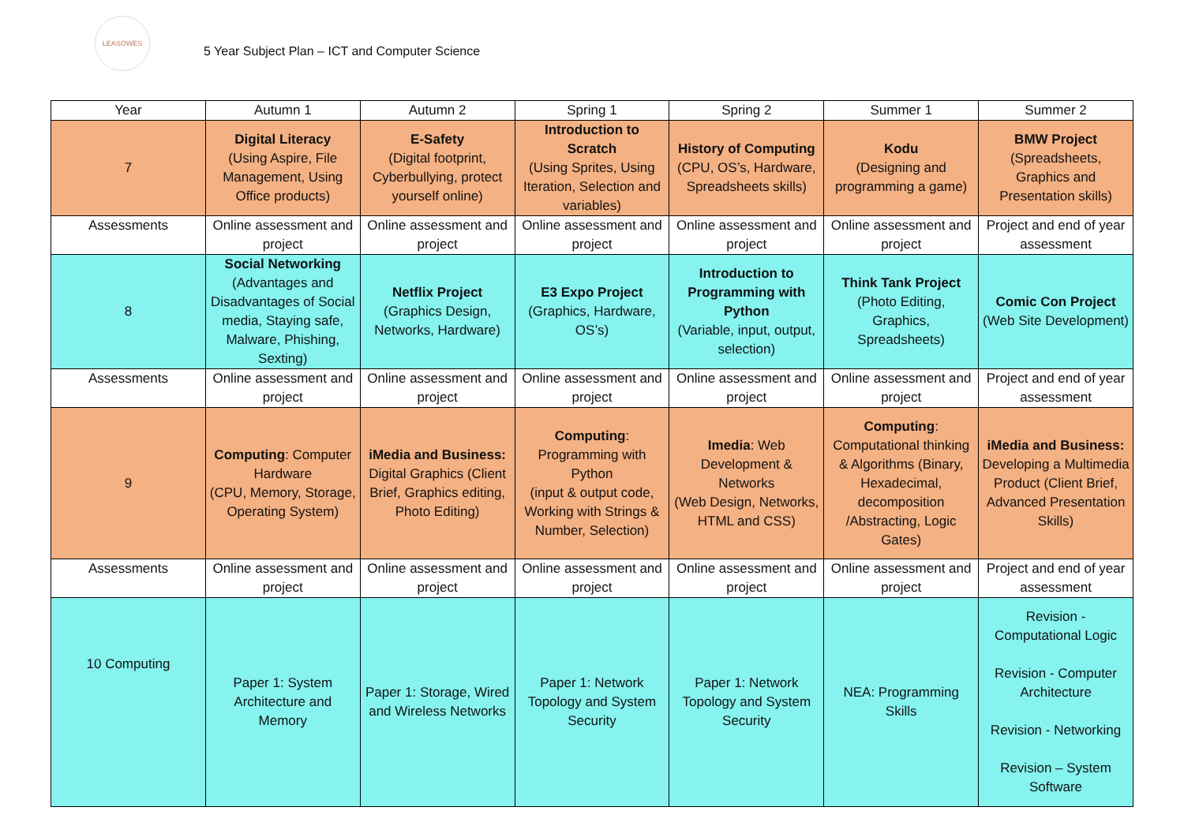LEASOWES
5 Year Subject Plan – ICT and Computer Science
| Year | Autumn 1 | Autumn 2 | Spring 1 | Spring 2 | Summer 1 | Summer 2 |
| --- | --- | --- | --- | --- | --- | --- |
| 7 | Digital Literacy (Using Aspire, File Management, Using Office products) | E-Safety (Digital footprint, Cyberbullying, protect yourself online) | Introduction to Scratch (Using Sprites, Using Iteration, Selection and variables) | History of Computing (CPU, OS’s, Hardware, Spreadsheets skills) | Kodu (Designing and programming a game) | BMW Project (Spreadsheets, Graphics and Presentation skills) |
| Assessments | Online assessment and project | Online assessment and project | Online assessment and project | Online assessment and project | Online assessment and project | Project and end of year assessment |
| 8 | Social Networking (Advantages and Disadvantages of Social media, Staying safe, Malware, Phishing, Sexting) | Netflix Project (Graphics Design, Networks, Hardware) | E3 Expo Project (Graphics, Hardware, OS’s) | Introduction to Programming with Python (Variable, input, output, selection) | Think Tank Project (Photo Editing, Graphics, Spreadsheets) | Comic Con Project (Web Site Development) |
| Assessments | Online assessment and project | Online assessment and project | Online assessment and project | Online assessment and project | Online assessment and project | Project and end of year assessment |
| 9 | Computing : Computer Hardware (CPU, Memory, Storage, Operating System) | iMedia and Business: Digital Graphics (Client Brief, Graphics editing, Photo Editing) | Computing : Programming with Python (input & output code, Working with Strings & Number, Selection) | Imedia : Web Development & Networks (Web Design, Networks, HTML and CSS) | Computing : Computational thinking & Algorithms (Binary, Hexadecimal, decomposition /Abstracting, Logic Gates) | iMedia and Business: Developing a Multimedia Product (Client Brief, Advanced Presentation Skills) |
| Assessments | Online assessment and project | Online assessment and project | Online assessment and project | Online assessment and project | Online assessment and project | Project and end of year assessment |
| 10 Computing | Paper 1: System Architecture and Memory | Paper 1: Storage, Wired and Wireless Networks | Paper 1: Network Topology and System Security | Paper 1: Network Topology and System Security | NEA: Programming Skills | Revision - Computational Logic Revision - Computer Architecture Revision - Networking Revision – System Software |